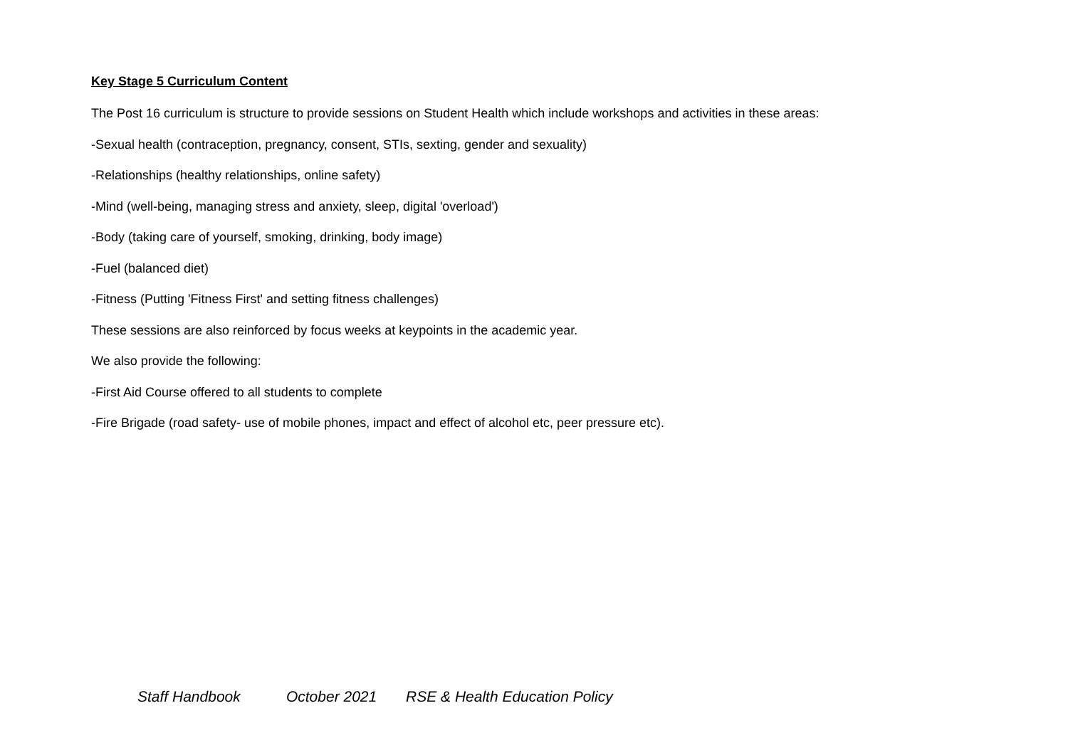Key Stage 5 Curriculum Content
The Post 16 curriculum is structure to provide sessions on Student Health which include workshops and activities in these areas:
-Sexual health (contraception, pregnancy, consent, STIs, sexting, gender and sexuality)
-Relationships (healthy relationships, online safety)
-Mind (well-being, managing stress and anxiety, sleep, digital 'overload')
-Body (taking care of yourself, smoking, drinking, body image)
-Fuel (balanced diet)
-Fitness (Putting 'Fitness First' and setting fitness challenges)
These sessions are also reinforced by focus weeks at keypoints in the academic year.
We also provide the following:
-First Aid Course offered to all students to complete
-Fire Brigade (road safety- use of mobile phones, impact and effect of alcohol etc, peer pressure etc).
Staff Handbook October 2021 RSE & Health Education Policy